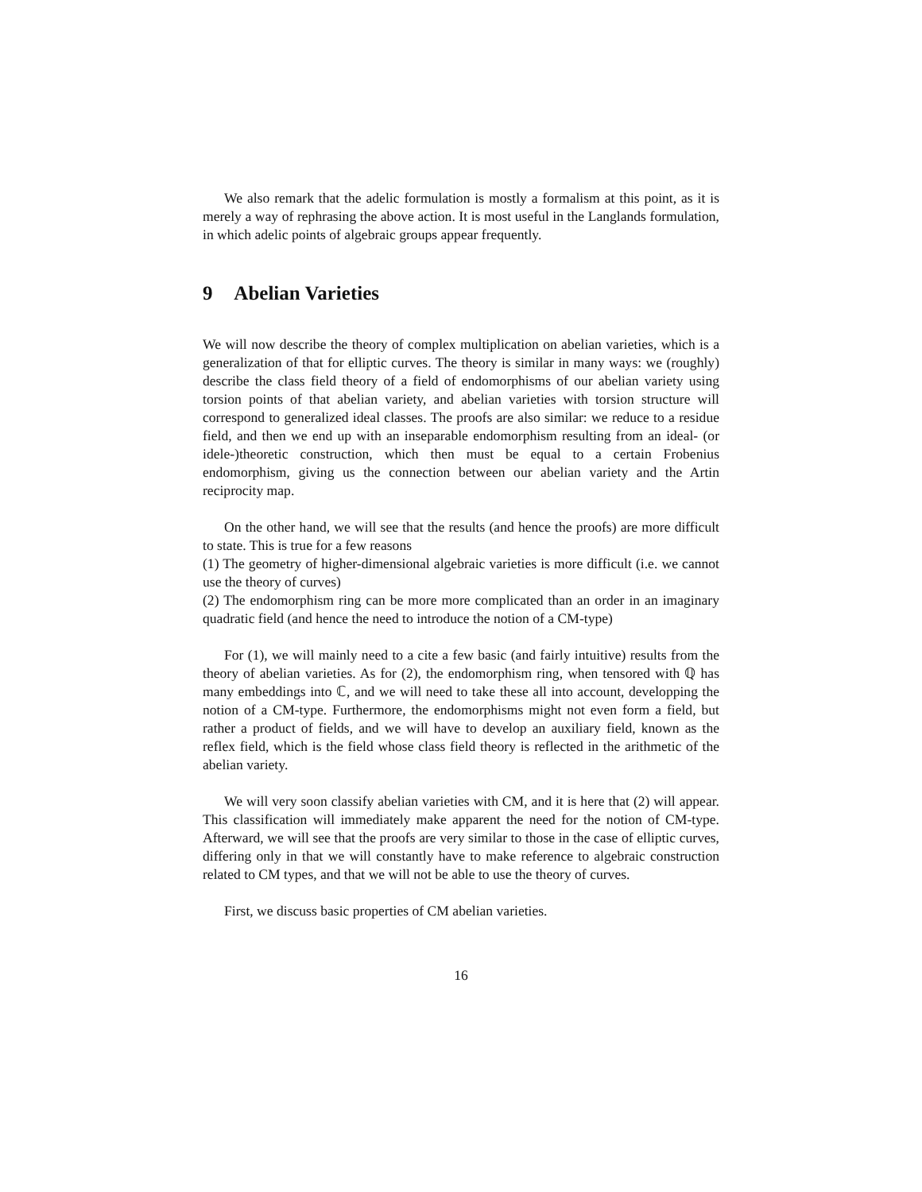We also remark that the adelic formulation is mostly a formalism at this point, as it is merely a way of rephrasing the above action. It is most useful in the Langlands formulation, in which adelic points of algebraic groups appear frequently.
9 Abelian Varieties
We will now describe the theory of complex multiplication on abelian varieties, which is a generalization of that for elliptic curves. The theory is similar in many ways: we (roughly) describe the class field theory of a field of endomorphisms of our abelian variety using torsion points of that abelian variety, and abelian varieties with torsion structure will correspond to generalized ideal classes. The proofs are also similar: we reduce to a residue field, and then we end up with an inseparable endomorphism resulting from an ideal- (or idele-)theoretic construction, which then must be equal to a certain Frobenius endomorphism, giving us the connection between our abelian variety and the Artin reciprocity map.
On the other hand, we will see that the results (and hence the proofs) are more difficult to state. This is true for a few reasons
(1) The geometry of higher-dimensional algebraic varieties is more difficult (i.e. we cannot use the theory of curves)
(2) The endomorphism ring can be more more complicated than an order in an imaginary quadratic field (and hence the need to introduce the notion of a CM-type)
For (1), we will mainly need to a cite a few basic (and fairly intuitive) results from the theory of abelian varieties. As for (2), the endomorphism ring, when tensored with ℚ has many embeddings into ℂ, and we will need to take these all into account, developping the notion of a CM-type. Furthermore, the endomorphisms might not even form a field, but rather a product of fields, and we will have to develop an auxiliary field, known as the reflex field, which is the field whose class field theory is reflected in the arithmetic of the abelian variety.
We will very soon classify abelian varieties with CM, and it is here that (2) will appear. This classification will immediately make apparent the need for the notion of CM-type. Afterward, we will see that the proofs are very similar to those in the case of elliptic curves, differing only in that we will constantly have to make reference to algebraic construction related to CM types, and that we will not be able to use the theory of curves.
First, we discuss basic properties of CM abelian varieties.
16